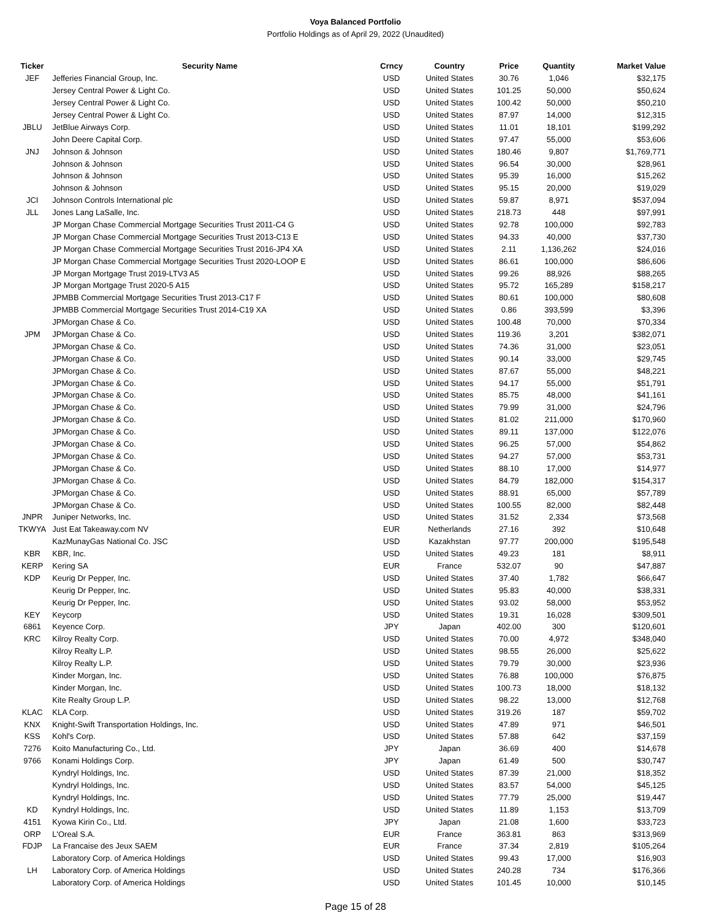Voya Balanced Portfolio
Portfolio Holdings as of April 29, 2022 (Unaudited)
| Ticker | Security Name | Crncy | Country | Price | Quantity | Market Value |
| --- | --- | --- | --- | --- | --- | --- |
| JEF | Jefferies Financial Group, Inc. | USD | United States | 30.76 | 1,046 | $32,175 |
| | Jersey Central Power & Light Co. | USD | United States | 101.25 | 50,000 | $50,624 |
| | Jersey Central Power & Light Co. | USD | United States | 100.42 | 50,000 | $50,210 |
| | Jersey Central Power & Light Co. | USD | United States | 87.97 | 14,000 | $12,315 |
| JBLU | JetBlue Airways Corp. | USD | United States | 11.01 | 18,101 | $199,292 |
| | John Deere Capital Corp. | USD | United States | 97.47 | 55,000 | $53,606 |
| JNJ | Johnson & Johnson | USD | United States | 180.46 | 9,807 | $1,769,771 |
| | Johnson & Johnson | USD | United States | 96.54 | 30,000 | $28,961 |
| | Johnson & Johnson | USD | United States | 95.39 | 16,000 | $15,262 |
| | Johnson & Johnson | USD | United States | 95.15 | 20,000 | $19,029 |
| JCI | Johnson Controls International plc | USD | United States | 59.87 | 8,971 | $537,094 |
| JLL | Jones Lang LaSalle, Inc. | USD | United States | 218.73 | 448 | $97,991 |
| | JP Morgan Chase Commercial Mortgage Securities Trust 2011-C4 G | USD | United States | 92.78 | 100,000 | $92,783 |
| | JP Morgan Chase Commercial Mortgage Securities Trust 2013-C13 E | USD | United States | 94.33 | 40,000 | $37,730 |
| | JP Morgan Chase Commercial Mortgage Securities Trust 2016-JP4 XA | USD | United States | 2.11 | 1,136,262 | $24,016 |
| | JP Morgan Chase Commercial Mortgage Securities Trust 2020-LOOP E | USD | United States | 86.61 | 100,000 | $86,606 |
| | JP Morgan Mortgage Trust 2019-LTV3 A5 | USD | United States | 99.26 | 88,926 | $88,265 |
| | JP Morgan Mortgage Trust 2020-5 A15 | USD | United States | 95.72 | 165,289 | $158,217 |
| | JPMBB Commercial Mortgage Securities Trust 2013-C17 F | USD | United States | 80.61 | 100,000 | $80,608 |
| | JPMBB Commercial Mortgage Securities Trust 2014-C19 XA | USD | United States | 0.86 | 393,599 | $3,396 |
| | JPMorgan Chase & Co. | USD | United States | 100.48 | 70,000 | $70,334 |
| JPM | JPMorgan Chase & Co. | USD | United States | 119.36 | 3,201 | $382,071 |
| | JPMorgan Chase & Co. | USD | United States | 74.36 | 31,000 | $23,051 |
| | JPMorgan Chase & Co. | USD | United States | 90.14 | 33,000 | $29,745 |
| | JPMorgan Chase & Co. | USD | United States | 87.67 | 55,000 | $48,221 |
| | JPMorgan Chase & Co. | USD | United States | 94.17 | 55,000 | $51,791 |
| | JPMorgan Chase & Co. | USD | United States | 85.75 | 48,000 | $41,161 |
| | JPMorgan Chase & Co. | USD | United States | 79.99 | 31,000 | $24,796 |
| | JPMorgan Chase & Co. | USD | United States | 81.02 | 211,000 | $170,960 |
| | JPMorgan Chase & Co. | USD | United States | 89.11 | 137,000 | $122,076 |
| | JPMorgan Chase & Co. | USD | United States | 96.25 | 57,000 | $54,862 |
| | JPMorgan Chase & Co. | USD | United States | 94.27 | 57,000 | $53,731 |
| | JPMorgan Chase & Co. | USD | United States | 88.10 | 17,000 | $14,977 |
| | JPMorgan Chase & Co. | USD | United States | 84.79 | 182,000 | $154,317 |
| | JPMorgan Chase & Co. | USD | United States | 88.91 | 65,000 | $57,789 |
| | JPMorgan Chase & Co. | USD | United States | 100.55 | 82,000 | $82,448 |
| JNPR | Juniper Networks, Inc. | USD | United States | 31.52 | 2,334 | $73,568 |
| TKWYA | Just Eat Takeaway.com NV | EUR | Netherlands | 27.16 | 392 | $10,648 |
| | KazMunayGas National Co. JSC | USD | Kazakhstan | 97.77 | 200,000 | $195,548 |
| KBR | KBR, Inc. | USD | United States | 49.23 | 181 | $8,911 |
| KERP | Kering SA | EUR | France | 532.07 | 90 | $47,887 |
| KDP | Keurig Dr Pepper, Inc. | USD | United States | 37.40 | 1,782 | $66,647 |
| | Keurig Dr Pepper, Inc. | USD | United States | 95.83 | 40,000 | $38,331 |
| | Keurig Dr Pepper, Inc. | USD | United States | 93.02 | 58,000 | $53,952 |
| KEY | Keycorp | USD | United States | 19.31 | 16,028 | $309,501 |
| 6861 | Keyence Corp. | JPY | Japan | 402.00 | 300 | $120,601 |
| KRC | Kilroy Realty Corp. | USD | United States | 70.00 | 4,972 | $348,040 |
| | Kilroy Realty L.P. | USD | United States | 98.55 | 26,000 | $25,622 |
| | Kilroy Realty L.P. | USD | United States | 79.79 | 30,000 | $23,936 |
| | Kinder Morgan, Inc. | USD | United States | 76.88 | 100,000 | $76,875 |
| | Kinder Morgan, Inc. | USD | United States | 100.73 | 18,000 | $18,132 |
| | Kite Realty Group L.P. | USD | United States | 98.22 | 13,000 | $12,768 |
| KLAC | KLA Corp. | USD | United States | 319.26 | 187 | $59,702 |
| KNX | Knight-Swift Transportation Holdings, Inc. | USD | United States | 47.89 | 971 | $46,501 |
| KSS | Kohl's Corp. | USD | United States | 57.88 | 642 | $37,159 |
| 7276 | Koito Manufacturing Co., Ltd. | JPY | Japan | 36.69 | 400 | $14,678 |
| 9766 | Konami Holdings Corp. | JPY | Japan | 61.49 | 500 | $30,747 |
| | Kyndryl Holdings, Inc. | USD | United States | 87.39 | 21,000 | $18,352 |
| | Kyndryl Holdings, Inc. | USD | United States | 83.57 | 54,000 | $45,125 |
| | Kyndryl Holdings, Inc. | USD | United States | 77.79 | 25,000 | $19,447 |
| KD | Kyndryl Holdings, Inc. | USD | United States | 11.89 | 1,153 | $13,709 |
| 4151 | Kyowa Kirin Co., Ltd. | JPY | Japan | 21.08 | 1,600 | $33,723 |
| ORP | L'Oreal S.A. | EUR | France | 363.81 | 863 | $313,969 |
| FDJP | La Francaise des Jeux SAEM | EUR | France | 37.34 | 2,819 | $105,264 |
| | Laboratory Corp. of America Holdings | USD | United States | 99.43 | 17,000 | $16,903 |
| LH | Laboratory Corp. of America Holdings | USD | United States | 240.28 | 734 | $176,366 |
| | Laboratory Corp. of America Holdings | USD | United States | 101.45 | 10,000 | $10,145 |
Page 15 of 28